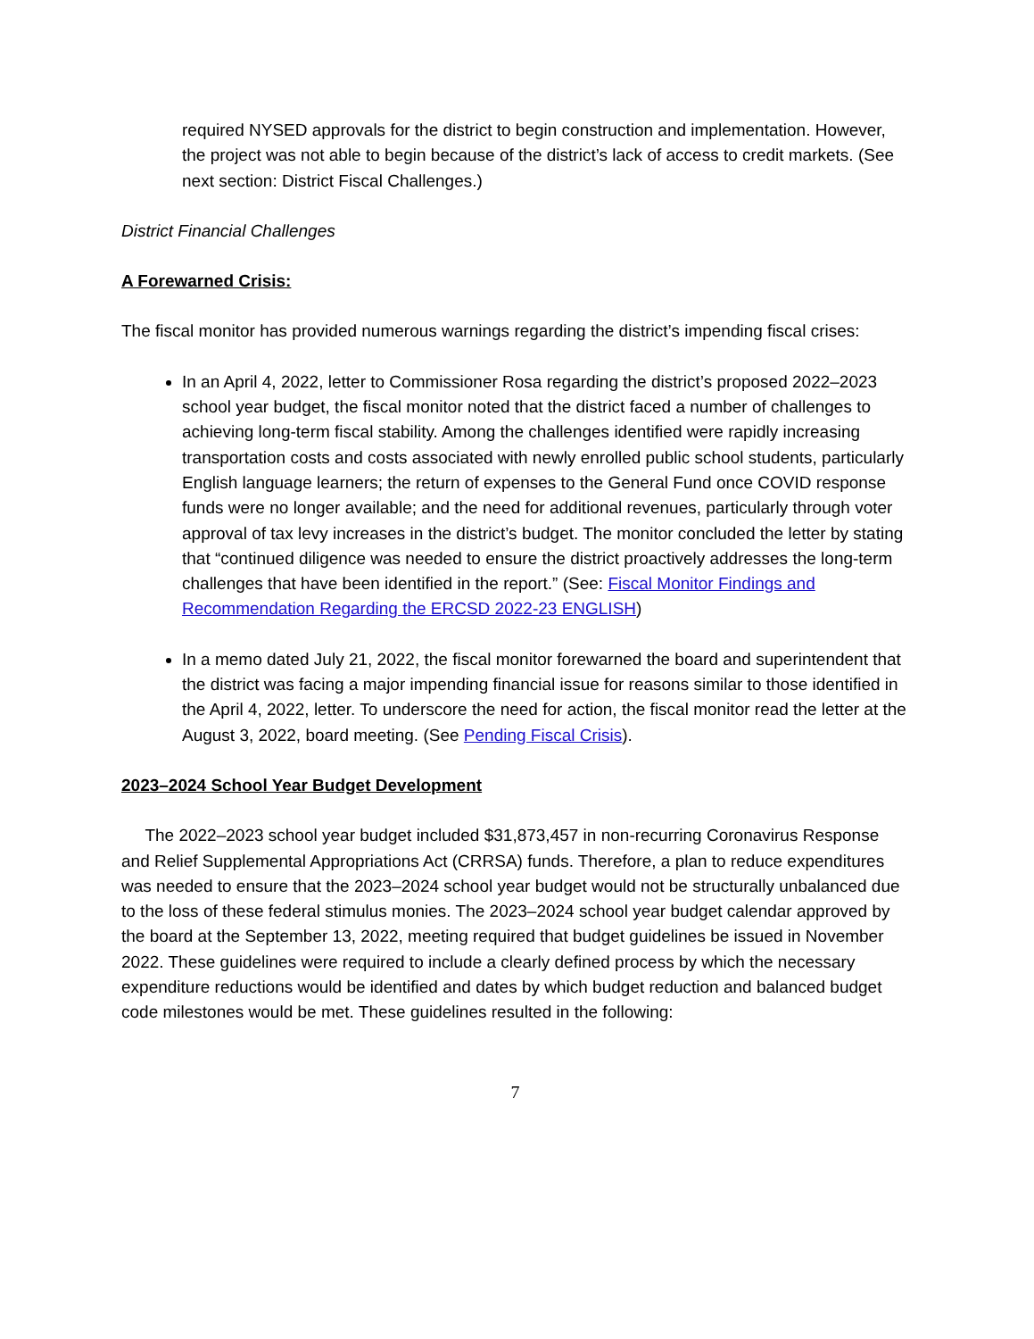required NYSED approvals for the district to begin construction and implementation. However, the project was not able to begin because of the district’s lack of access to credit markets. (See next section: District Fiscal Challenges.)
District Financial Challenges
A Forewarned Crisis:
The fiscal monitor has provided numerous warnings regarding the district’s impending fiscal crises:
In an April 4, 2022, letter to Commissioner Rosa regarding the district’s proposed 2022–2023 school year budget, the fiscal monitor noted that the district faced a number of challenges to achieving long-term fiscal stability. Among the challenges identified were rapidly increasing transportation costs and costs associated with newly enrolled public school students, particularly English language learners; the return of expenses to the General Fund once COVID response funds were no longer available; and the need for additional revenues, particularly through voter approval of tax levy increases in the district’s budget. The monitor concluded the letter by stating that “continued diligence was needed to ensure the district proactively addresses the long-term challenges that have been identified in the report.” (See: Fiscal Monitor Findings and Recommendation Regarding the ERCSD 2022-23 ENGLISH)
In a memo dated July 21, 2022, the fiscal monitor forewarned the board and superintendent that the district was facing a major impending financial issue for reasons similar to those identified in the April 4, 2022, letter. To underscore the need for action, the fiscal monitor read the letter at the August 3, 2022, board meeting. (See Pending Fiscal Crisis).
2023–2024 School Year Budget Development
The 2022–2023 school year budget included $31,873,457 in non-recurring Coronavirus Response and Relief Supplemental Appropriations Act (CRRSA) funds. Therefore, a plan to reduce expenditures was needed to ensure that the 2023–2024 school year budget would not be structurally unbalanced due to the loss of these federal stimulus monies. The 2023–2024 school year budget calendar approved by the board at the September 13, 2022, meeting required that budget guidelines be issued in November 2022. These guidelines were required to include a clearly defined process by which the necessary expenditure reductions would be identified and dates by which budget reduction and balanced budget code milestones would be met. These guidelines resulted in the following:
7